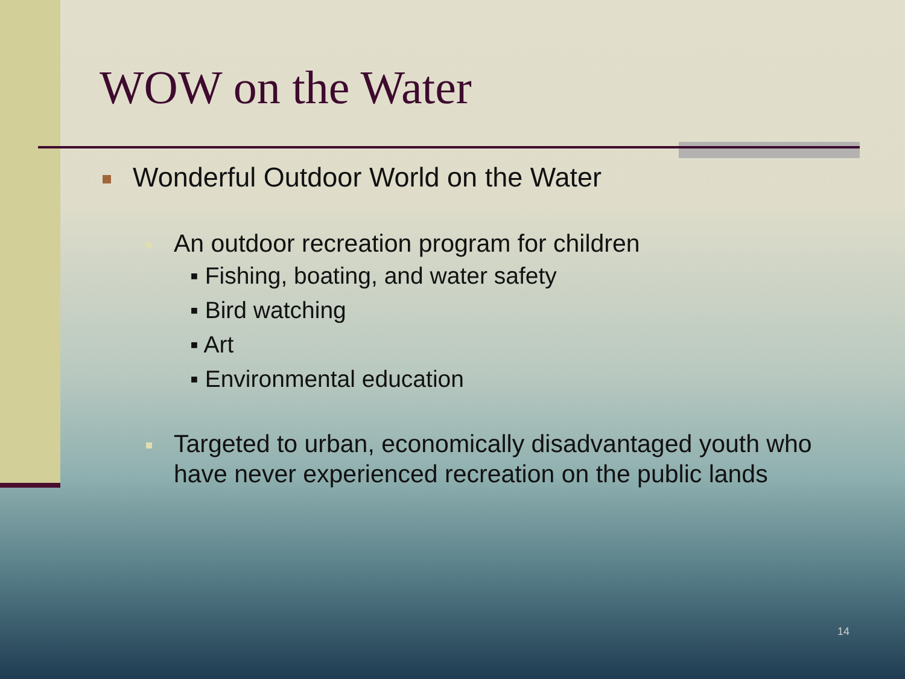WOW on the Water
Wonderful Outdoor World on the Water
An outdoor recreation program for children
▪ Fishing, boating, and water safety
▪ Bird watching
▪ Art
▪ Environmental education
Targeted to urban, economically disadvantaged youth who have never experienced recreation on the public lands
14